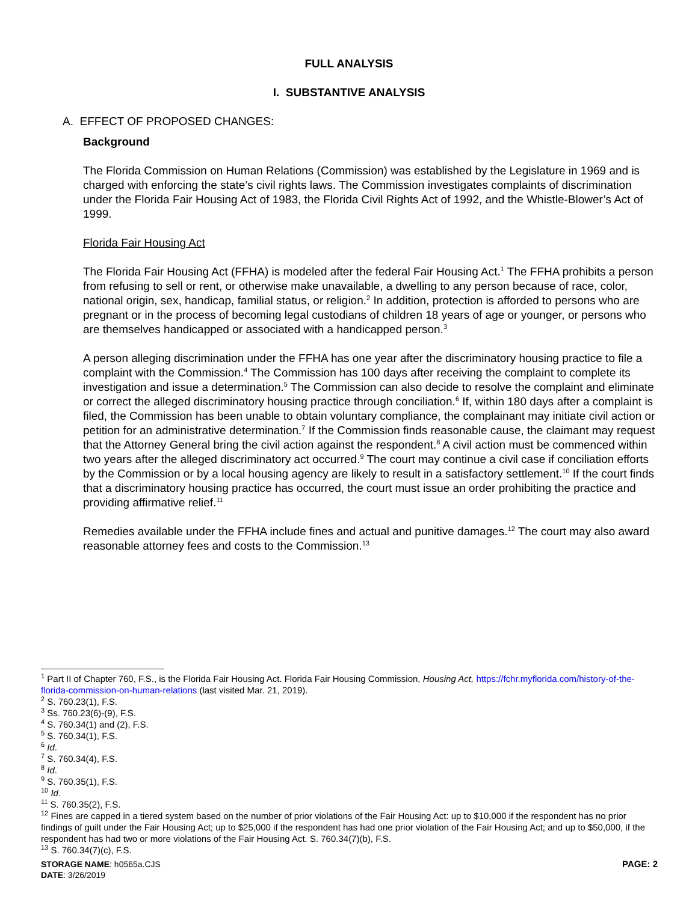FULL ANALYSIS
I. SUBSTANTIVE ANALYSIS
A. EFFECT OF PROPOSED CHANGES:
Background
The Florida Commission on Human Relations (Commission) was established by the Legislature in 1969 and is charged with enforcing the state’s civil rights laws. The Commission investigates complaints of discrimination under the Florida Fair Housing Act of 1983, the Florida Civil Rights Act of 1992, and the Whistle-Blower’s Act of 1999.
Florida Fair Housing Act
The Florida Fair Housing Act (FFHA) is modeled after the federal Fair Housing Act.<sup>1</sup> The FFHA prohibits a person from refusing to sell or rent, or otherwise make unavailable, a dwelling to any person because of race, color, national origin, sex, handicap, familial status, or religion.<sup>2</sup> In addition, protection is afforded to persons who are pregnant or in the process of becoming legal custodians of children 18 years of age or younger, or persons who are themselves handicapped or associated with a handicapped person.<sup>3</sup>
A person alleging discrimination under the FFHA has one year after the discriminatory housing practice to file a complaint with the Commission.<sup>4</sup> The Commission has 100 days after receiving the complaint to complete its investigation and issue a determination.<sup>5</sup> The Commission can also decide to resolve the complaint and eliminate or correct the alleged discriminatory housing practice through conciliation.<sup>6</sup> If, within 180 days after a complaint is filed, the Commission has been unable to obtain voluntary compliance, the complainant may initiate civil action or petition for an administrative determination.<sup>7</sup> If the Commission finds reasonable cause, the claimant may request that the Attorney General bring the civil action against the respondent.<sup>8</sup> A civil action must be commenced within two years after the alleged discriminatory act occurred.<sup>9</sup> The court may continue a civil case if conciliation efforts by the Commission or by a local housing agency are likely to result in a satisfactory settlement.<sup>10</sup> If the court finds that a discriminatory housing practice has occurred, the court must issue an order prohibiting the practice and providing affirmative relief.<sup>11</sup>
Remedies available under the FFHA include fines and actual and punitive damages.<sup>12</sup> The court may also award reasonable attorney fees and costs to the Commission.<sup>13</sup>
<sup>1</sup> Part II of Chapter 760, F.S., is the Florida Fair Housing Act. Florida Fair Housing Commission, Housing Act, https://fchr.myflorida.com/history-of-the-florida-commission-on-human-relations (last visited Mar. 21, 2019).
<sup>2</sup> S. 760.23(1), F.S.
<sup>3</sup> Ss. 760.23(6)-(9), F.S.
<sup>4</sup> S. 760.34(1) and (2), F.S.
<sup>5</sup> S. 760.34(1), F.S.
<sup>6</sup> Id.
<sup>7</sup> S. 760.34(4), F.S.
<sup>8</sup> Id.
<sup>9</sup> S. 760.35(1), F.S.
<sup>10</sup> Id.
<sup>11</sup> S. 760.35(2), F.S.
<sup>12</sup> Fines are capped in a tiered system based on the number of prior violations of the Fair Housing Act: up to $10,000 if the respondent has no prior findings of guilt under the Fair Housing Act; up to $25,000 if the respondent has had one prior violation of the Fair Housing Act; and up to $50,000, if the respondent has had two or more violations of the Fair Housing Act. S. 760.34(7)(b), F.S.
<sup>13</sup> S. 760.34(7)(c), F.S.
STORAGE NAME: h0565a.CJS PAGE: 2
DATE: 3/26/2019